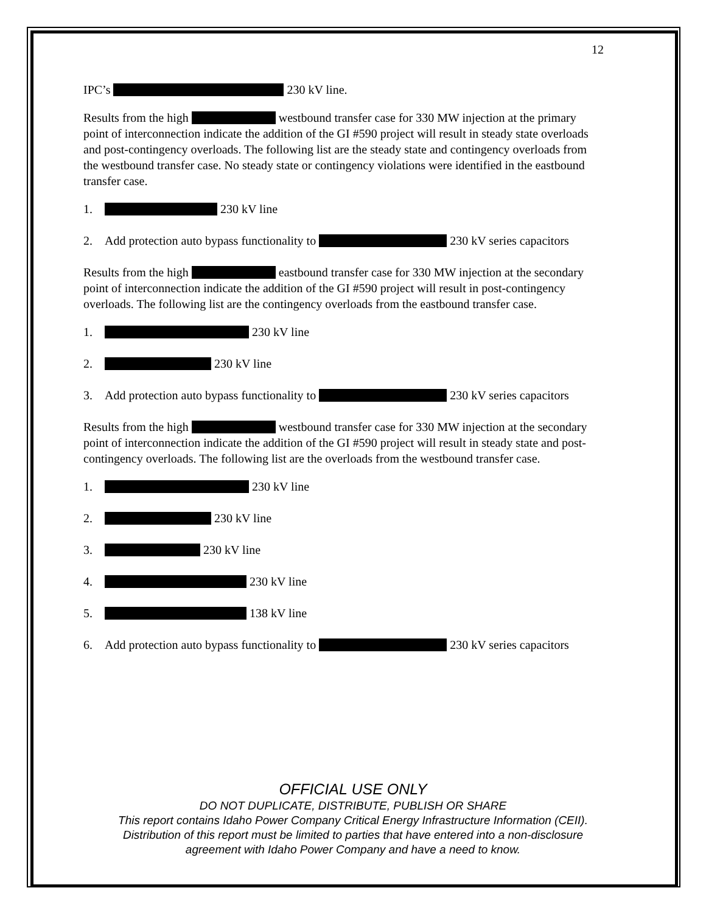12
IPC’s 230 kV line.
Results from the high westbound transfer case for 330 MW injection at the primary point of interconnection indicate the addition of the GI #590 project will result in steady state overloads and post-contingency overloads. The following list are the steady state and contingency overloads from the westbound transfer case. No steady state or contingency violations were identified in the eastbound transfer case.
1. 230 kV line
2. Add protection auto bypass functionality to 230 kV series capacitors
Results from the high eastbound transfer case for 330 MW injection at the secondary point of interconnection indicate the addition of the GI #590 project will result in post-contingency overloads. The following list are the contingency overloads from the eastbound transfer case.
1. 230 kV line
2. 230 kV line
3. Add protection auto bypass functionality to 230 kV series capacitors
Results from the high westbound transfer case for 330 MW injection at the secondary point of interconnection indicate the addition of the GI #590 project will result in steady state and post-contingency overloads. The following list are the overloads from the westbound transfer case.
1. 230 kV line
2. 230 kV line
3. 230 kV line
4. 230 kV line
5. 138 kV line
6. Add protection auto bypass functionality to 230 kV series capacitors
OFFICIAL USE ONLY
DO NOT DUPLICATE, DISTRIBUTE, PUBLISH OR SHARE
This report contains Idaho Power Company Critical Energy Infrastructure Information (CEII).
Distribution of this report must be limited to parties that have entered into a non-disclosure
agreement with Idaho Power Company and have a need to know.